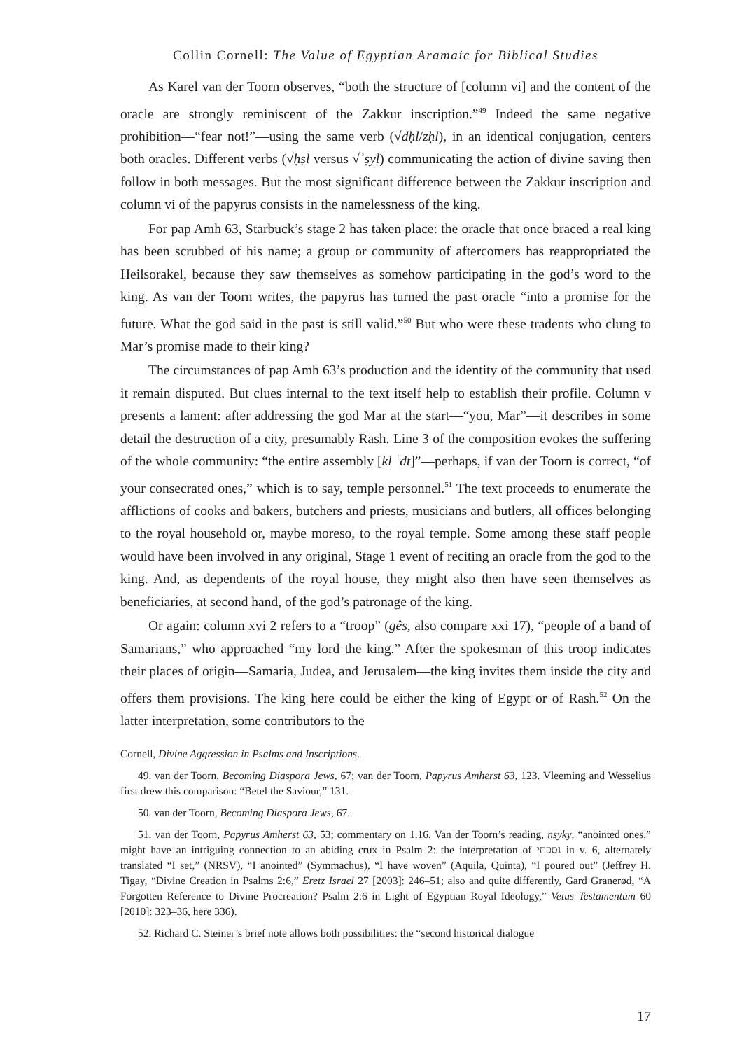Collin Cornell: The Value of Egyptian Aramaic for Biblical Studies
As Karel van der Toorn observes, “both the structure of [column vi] and the content of the oracle are strongly reminiscent of the Zakkur inscription.”<sup>49</sup> Indeed the same negative prohibition—“fear not!”—using the same verb (√dḥl/zḥl), in an identical conjugation, centers both oracles. Different verbs (√ḥṣl versus √ʾṣyl) communicating the action of divine saving then follow in both messages. But the most significant difference between the Zakkur inscription and column vi of the papyrus consists in the namelessness of the king.
For pap Amh 63, Starbuck’s stage 2 has taken place: the oracle that once braced a real king has been scrubbed of his name; a group or community of aftercomers has reappropriated the Heilsorakel, because they saw themselves as somehow participating in the god’s word to the king. As van der Toorn writes, the papyrus has turned the past oracle “into a promise for the future. What the god said in the past is still valid.”<sup>50</sup> But who were these tradents who clung to Mar’s promise made to their king?
The circumstances of pap Amh 63’s production and the identity of the community that used it remain disputed. But clues internal to the text itself help to establish their profile. Column v presents a lament: after addressing the god Mar at the start—“you, Mar”—it describes in some detail the destruction of a city, presumably Rash. Line 3 of the composition evokes the suffering of the whole community: “the entire assembly [kl ʿdt]”—perhaps, if van der Toorn is correct, “of your consecrated ones,” which is to say, temple personnel.<sup>51</sup> The text proceeds to enumerate the afflictions of cooks and bakers, butchers and priests, musicians and butlers, all offices belonging to the royal household or, maybe moreso, to the royal temple. Some among these staff people would have been involved in any original, Stage 1 event of reciting an oracle from the god to the king. And, as dependents of the royal house, they might also then have seen themselves as beneficiaries, at second hand, of the god’s patronage of the king.
Or again: column xvi 2 refers to a “troop” (gês, also compare xxi 17), “people of a band of Samarians,” who approached “my lord the king.” After the spokesman of this troop indicates their places of origin—Samaria, Judea, and Jerusalem—the king invites them inside the city and offers them provisions. The king here could be either the king of Egypt or of Rash.<sup>52</sup> On the latter interpretation, some contributors to the
Cornell, Divine Aggression in Psalms and Inscriptions.
49. van der Toorn, Becoming Diaspora Jews, 67; van der Toorn, Papyrus Amherst 63, 123. Vleeming and Wesselius first drew this comparison: “Betel the Saviour,” 131.
50. van der Toorn, Becoming Diaspora Jews, 67.
51. van der Toorn, Papyrus Amherst 63, 53; commentary on 1.16. Van der Toorn’s reading, nsyky, “anointed ones,” might have an intriguing connection to an abiding crux in Psalm 2: the interpretation of נסכתי in v. 6, alternately translated “I set,” (NRSV), “I anointed” (Symmachus), “I have woven” (Aquila, Quinta), “I poured out” (Jeffrey H. Tigay, “Divine Creation in Psalms 2:6,” Eretz Israel 27 [2003]: 246–51; also and quite differently, Gard Granerød, “A Forgotten Reference to Divine Procreation? Psalm 2:6 in Light of Egyptian Royal Ideology,” Vetus Testamentum 60 [2010]: 323–36, here 336).
52. Richard C. Steiner’s brief note allows both possibilities: the “second historical dialogue
17